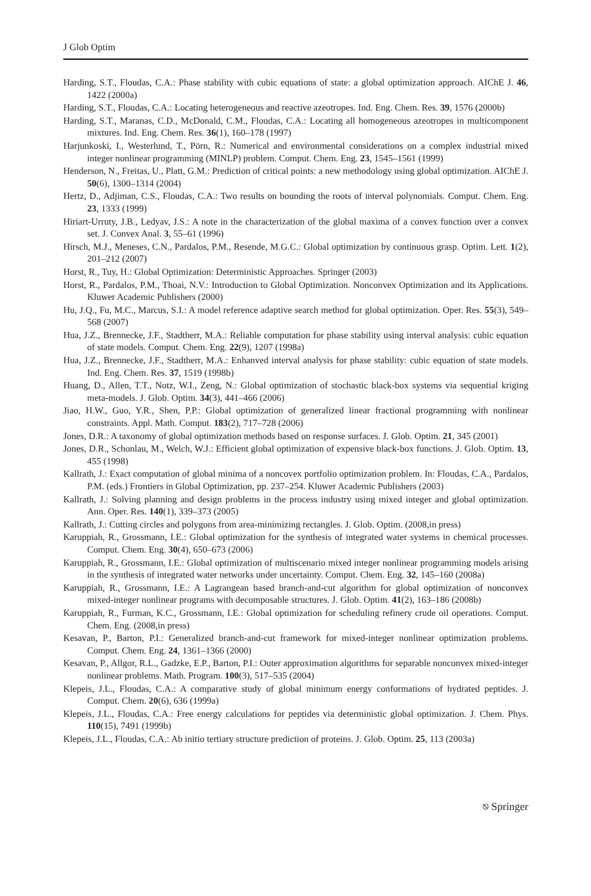J Glob Optim
Harding, S.T., Floudas, C.A.: Phase stability with cubic equations of state: a global optimization approach. AIChE J. 46, 1422 (2000a)
Harding, S.T., Floudas, C.A.: Locating heterogeneous and reactive azeotropes. Ind. Eng. Chem. Res. 39, 1576 (2000b)
Harding, S.T., Maranas, C.D., McDonald, C.M., Floudas, C.A.: Locating all homogeneous azeotropes in multicomponent mixtures. Ind. Eng. Chem. Res. 36(1), 160–178 (1997)
Harjunkoski, I., Westerlund, T., Pörn, R.: Numerical and environmental considerations on a complex industrial mixed integer nonlinear programming (MINLP) problem. Comput. Chem. Eng. 23, 1545–1561 (1999)
Henderson, N., Freitas, U., Platt, G.M.: Prediction of critical points: a new methodology using global optimization. AIChE J. 50(6), 1300–1314 (2004)
Hertz, D., Adjiman, C.S., Floudas, C.A.: Two results on bounding the roots of interval polynomials. Comput. Chem. Eng. 23, 1333 (1999)
Hiriart-Urruty, J.B., Ledyav, J.S.: A note in the characterization of the global maxima of a convex function over a convex set. J. Convex Anal. 3, 55–61 (1996)
Hirsch, M.J., Meneses, C.N., Pardalos, P.M., Resende, M.G.C.: Global optimization by continuous grasp. Optim. Lett. 1(2), 201–212 (2007)
Horst, R., Tuy, H.: Global Optimization: Deterministic Approaches. Springer (2003)
Horst, R., Pardalos, P.M., Thoai, N.V.: Introduction to Global Optimization. Nonconvex Optimization and its Applications. Kluwer Academic Publishers (2000)
Hu, J.Q., Fu, M.C., Marcus, S.I.: A model reference adaptive search method for global optimization. Oper. Res. 55(3), 549–568 (2007)
Hua, J.Z., Brennecke, J.F., Stadtherr, M.A.: Reliable computation for phase stability using interval analysis: cubic equation of state models. Comput. Chem. Eng. 22(9), 1207 (1998a)
Hua, J.Z., Brennecke, J.F., Stadtherr, M.A.: Enhanved interval analysis for phase stability: cubic equation of state models. Ind. Eng. Chem. Res. 37, 1519 (1998b)
Huang, D., Allen, T.T., Notz, W.I., Zeng, N.: Global optimization of stochastic black-box systems via sequential kriging meta-models. J. Glob. Optim. 34(3), 441–466 (2006)
Jiao, H.W., Guo, Y.R., Shen, P.P.: Global optimization of generalized linear fractional programming with nonlinear constraints. Appl. Math. Comput. 183(2), 717–728 (2006)
Jones, D.R.: A taxonomy of global optimization methods based on response surfaces. J. Glob. Optim. 21, 345 (2001)
Jones, D.R., Schonlau, M., Welch, W.J.: Efficient global optimization of expensive black-box functions. J. Glob. Optim. 13, 455 (1998)
Kallrath, J.: Exact computation of global minima of a noncovex portfolio optimization problem. In: Floudas, C.A., Pardalos, P.M. (eds.) Frontiers in Global Optimization, pp. 237–254. Kluwer Academic Publishers (2003)
Kallrath, J.: Solving planning and design problems in the process industry using mixed integer and global optimization. Ann. Oper. Res. 140(1), 339–373 (2005)
Kallrath, J.: Cutting circles and polygons from area-minimizing rectangles. J. Glob. Optim. (2008,in press)
Karuppiah, R., Grossmann, I.E.: Global optimization for the synthesis of integrated water systems in chemical processes. Comput. Chem. Eng. 30(4), 650–673 (2006)
Karuppiah, R., Grossmann, I.E.: Global optimization of multiscenario mixed integer nonlinear programming models arising in the synthesis of integrated water networks under uncertainty. Comput. Chem. Eng. 32, 145–160 (2008a)
Karuppiah, R., Grossmann, I.E.: A Lagrangean based branch-and-cut algorithm for global optimization of nonconvex mixed-integer nonlinear programs with decomposable structures. J. Glob. Optim. 41(2), 163–186 (2008b)
Karuppiah, R., Furman, K.C., Grossmann, I.E.: Global optimization for scheduling refinery crude oil operations. Comput. Chem. Eng. (2008,in press)
Kesavan, P., Barton, P.I.: Generalized branch-and-cut framework for mixed-integer nonlinear optimization problems. Comput. Chem. Eng. 24, 1361–1366 (2000)
Kesavan, P., Allgor, R.L., Gadzke, E.P., Barton, P.I.: Outer approximation algorithms for separable nonconvex mixed-integer nonlinear problems. Math. Program. 100(3), 517–535 (2004)
Klepeis, J.L., Floudas, C.A.: A comparative study of global minimum energy conformations of hydrated peptides. J. Comput. Chem. 20(6), 636 (1999a)
Klepeis, J.L., Floudas, C.A.: Free energy calculations for peptides via deterministic global optimization. J. Chem. Phys. 110(15), 7491 (1999b)
Klepeis, J.L., Floudas, C.A.: Ab initio tertiary structure prediction of proteins. J. Glob. Optim. 25, 113 (2003a)
⎋ Springer